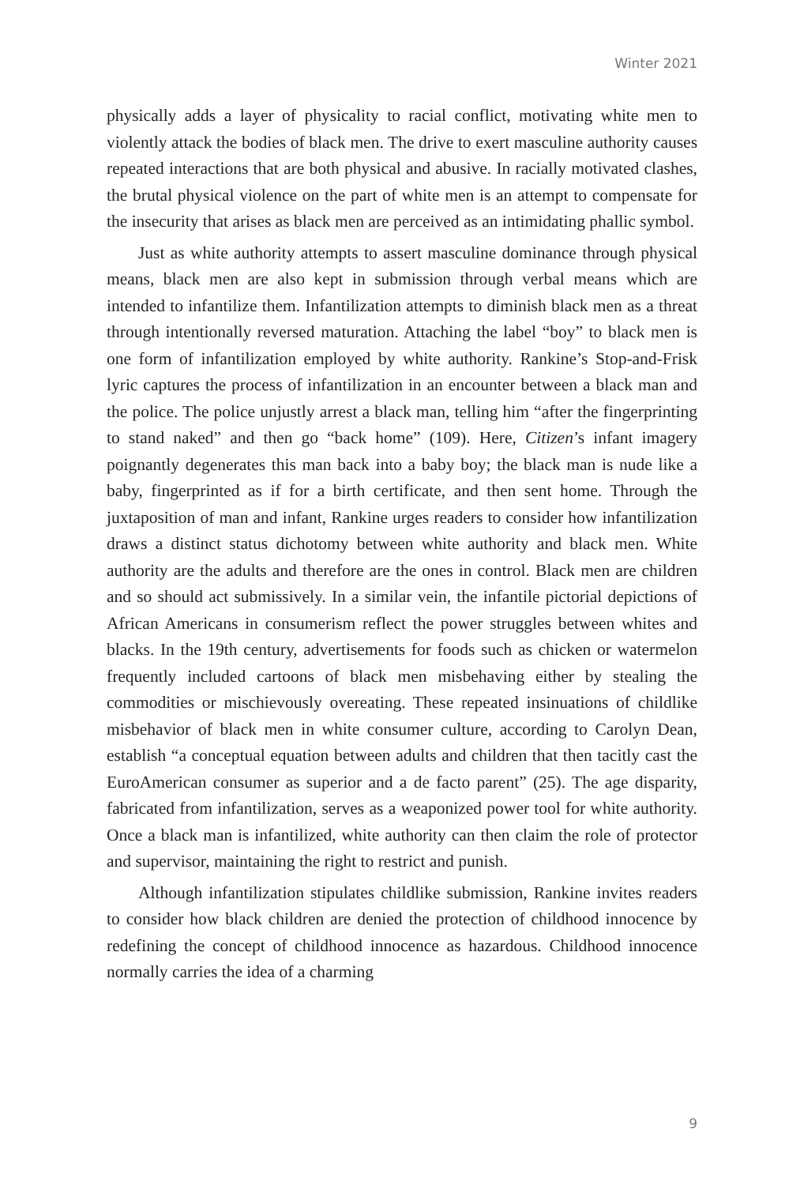Winter 2021
physically adds a layer of physicality to racial conflict, motivating white men to violently attack the bodies of black men. The drive to exert masculine authority causes repeated interactions that are both physical and abusive. In racially motivated clashes, the brutal physical violence on the part of white men is an attempt to compensate for the insecurity that arises as black men are perceived as an intimidating phallic symbol.
Just as white authority attempts to assert masculine dominance through physical means, black men are also kept in submission through verbal means which are intended to infantilize them. Infantilization attempts to diminish black men as a threat through intentionally reversed maturation. Attaching the label “boy” to black men is one form of infantilization employed by white authority. Rankine’s Stop-and-Frisk lyric captures the process of infantilization in an encounter between a black man and the police. The police unjustly arrest a black man, telling him “after the fingerprinting to stand naked” and then go “back home” (109). Here, Citizen’s infant imagery poignantly degenerates this man back into a baby boy; the black man is nude like a baby, fingerprinted as if for a birth certificate, and then sent home. Through the juxtaposition of man and infant, Rankine urges readers to consider how infantilization draws a distinct status dichotomy between white authority and black men. White authority are the adults and therefore are the ones in control. Black men are children and so should act submissively. In a similar vein, the infantile pictorial depictions of African Americans in consumerism reflect the power struggles between whites and blacks. In the 19th century, advertisements for foods such as chicken or watermelon frequently included cartoons of black men misbehaving either by stealing the commodities or mischievously overeating. These repeated insinuations of childlike misbehavior of black men in white consumer culture, according to Carolyn Dean, establish “a conceptual equation between adults and children that then tacitly cast the EuroAmerican consumer as superior and a de facto parent” (25). The age disparity, fabricated from infantilization, serves as a weaponized power tool for white authority. Once a black man is infantilized, white authority can then claim the role of protector and supervisor, maintaining the right to restrict and punish.
Although infantilization stipulates childlike submission, Rankine invites readers to consider how black children are denied the protection of childhood innocence by redefining the concept of childhood innocence as hazardous. Childhood innocence normally carries the idea of a charming
9